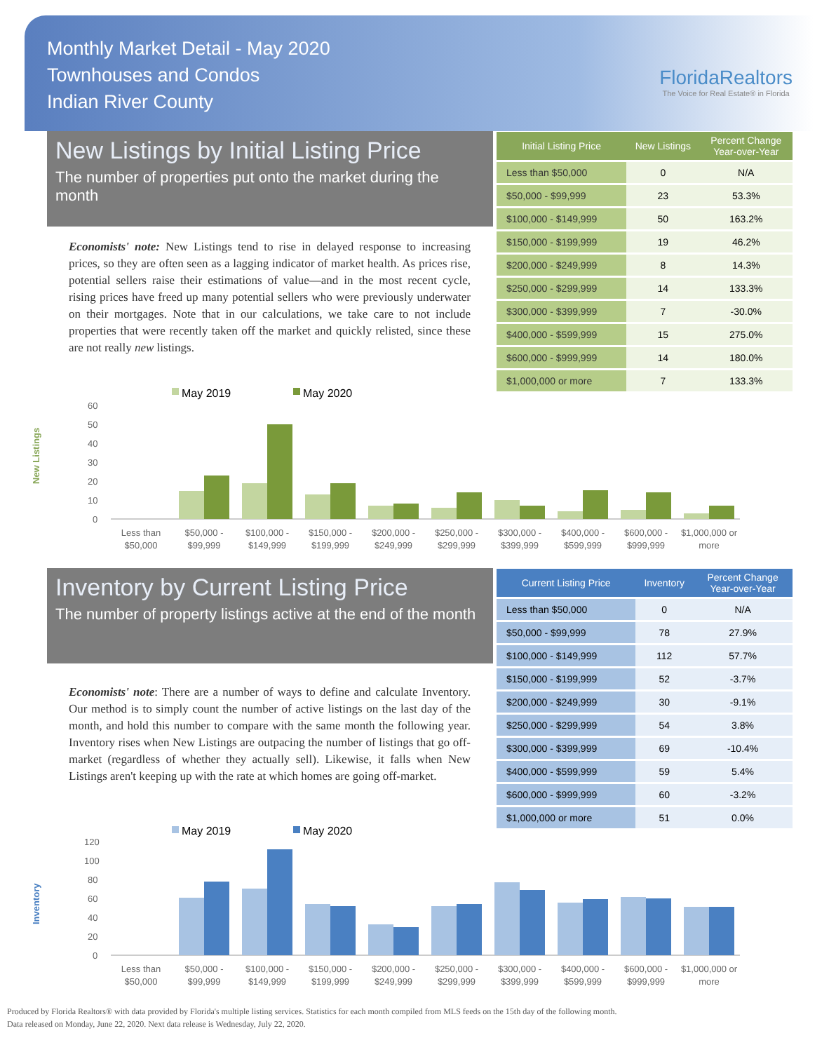Monthly Market Detail - May 2020
Townhouses and Condos
Indian River County
FloridaRealtors
The Voice for Real Estate® in Florida
New Listings by Initial Listing Price
The number of properties put onto the market during the month
Economists' note: New Listings tend to rise in delayed response to increasing prices, so they are often seen as a lagging indicator of market health. As prices rise, potential sellers raise their estimations of value—and in the most recent cycle, rising prices have freed up many potential sellers who were previously underwater on their mortgages. Note that in our calculations, we take care to not include properties that were recently taken off the market and quickly relisted, since these are not really new listings.
| Initial Listing Price | New Listings | Percent Change Year-over-Year |
| --- | --- | --- |
| Less than $50,000 | 0 | N/A |
| $50,000 - $99,999 | 23 | 53.3% |
| $100,000 - $149,999 | 50 | 163.2% |
| $150,000 - $199,999 | 19 | 46.2% |
| $200,000 - $249,999 | 8 | 14.3% |
| $250,000 - $299,999 | 14 | 133.3% |
| $300,000 - $399,999 | 7 | -30.0% |
| $400,000 - $599,999 | 15 | 275.0% |
| $600,000 - $999,999 | 14 | 180.0% |
| $1,000,000 or more | 7 | 133.3% |
New Listings
May 2019
May 2020
60
50
40
30
20
10
0
Less than
$50,000
$50,000 -
$99,999
$100,000 -
$149,999
$150,000 -
$199,999
$200,000 -
$249,999
$250,000 -
$299,999
$300,000 -
$399,999
$400,000 -
$599,999
$600,000 -
$999,999
$1,000,000 or
more
Inventory by Current Listing Price
The number of property listings active at the end of the month
Economists' note: There are a number of ways to define and calculate Inventory. Our method is to simply count the number of active listings on the last day of the month, and hold this number to compare with the same month the following year. Inventory rises when New Listings are outpacing the number of listings that go off-market (regardless of whether they actually sell). Likewise, it falls when New Listings aren't keeping up with the rate at which homes are going off-market.
| Current Listing Price | Inventory | Percent Change Year-over-Year |
| --- | --- | --- |
| Less than $50,000 | 0 | N/A |
| $50,000 - $99,999 | 78 | 27.9% |
| $100,000 - $149,999 | 112 | 57.7% |
| $150,000 - $199,999 | 52 | -3.7% |
| $200,000 - $249,999 | 30 | -9.1% |
| $250,000 - $299,999 | 54 | 3.8% |
| $300,000 - $399,999 | 69 | -10.4% |
| $400,000 - $599,999 | 59 | 5.4% |
| $600,000 - $999,999 | 60 | -3.2% |
| $1,000,000 or more | 51 | 0.0% |
Inventory
May 2019
May 2020
120
100
80
60
40
20
0
Less than
$50,000
$50,000 -
$99,999
$100,000 -
$149,999
$150,000 -
$199,999
$200,000 -
$249,999
$250,000 -
$299,999
$300,000 -
$399,999
$400,000 -
$599,999
$600,000 -
$999,999
$1,000,000 or
more
Produced by Florida Realtors® with data provided by Florida's multiple listing services. Statistics for each month compiled from MLS feeds on the 15th day of the following month.
Data released on Monday, June 22, 2020. Next data release is Wednesday, July 22, 2020.